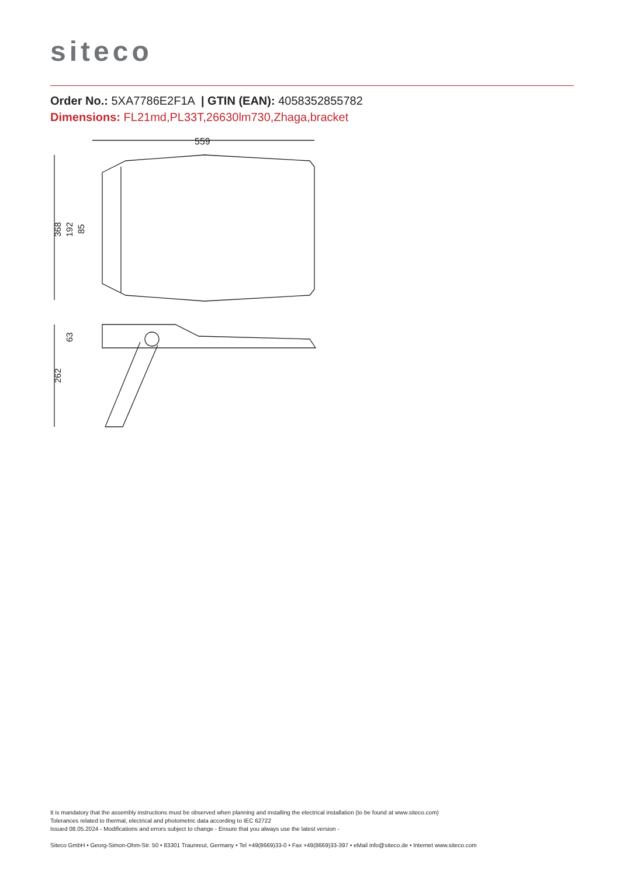siteco
Order No.: 5XA7786E2F1A | GTIN (EAN): 4058352855782
Dimensions: FL21md,PL33T,26630lm730,Zhaga,bracket
559
368
192
85
262
63
It is mandatory that the assembly instructions must be observed when planning and installing the electrical installation (to be found at www.siteco.com)
Tolerances related to thermal, electrical and photometric data according to IEC 62722
Issued 08.05.2024 - Modifications and errors subject to change - Ensure that you always use the latest version -
Siteco GmbH • Georg-Simon-Ohm-Str. 50 • 83301 Traunreut, Germany • Tel +49(8669)33-0 • Fax +49(8669)33-397 • eMail info@siteco.de • Internet www.siteco.com